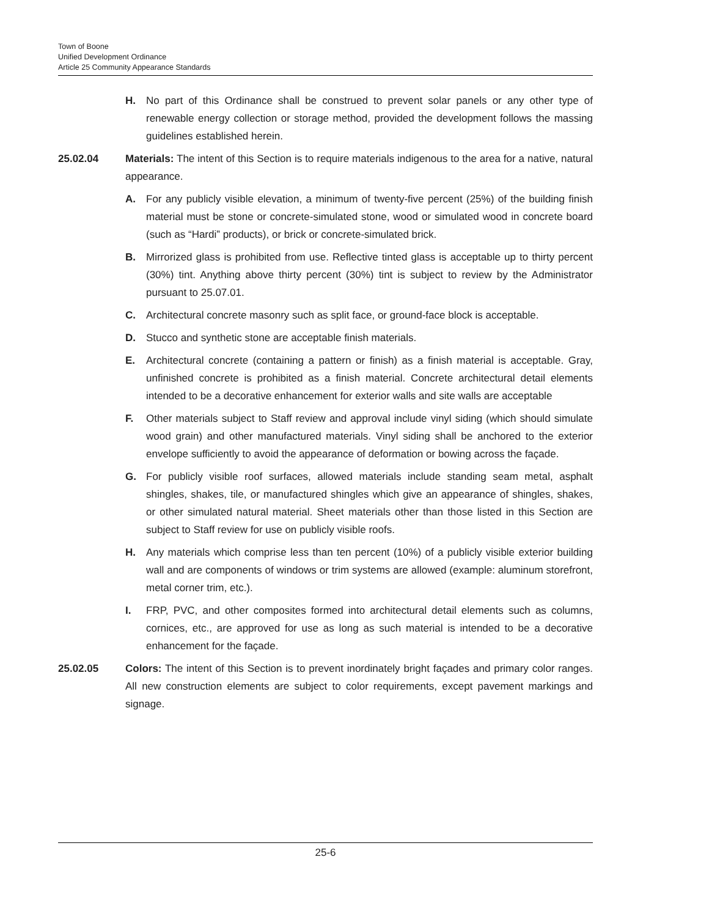Town of Boone
Unified Development Ordinance
Article 25 Community Appearance Standards
H. No part of this Ordinance shall be construed to prevent solar panels or any other type of renewable energy collection or storage method, provided the development follows the massing guidelines established herein.
25.02.04 Materials: The intent of this Section is to require materials indigenous to the area for a native, natural appearance.
A. For any publicly visible elevation, a minimum of twenty-five percent (25%) of the building finish material must be stone or concrete-simulated stone, wood or simulated wood in concrete board (such as “Hardi” products), or brick or concrete-simulated brick.
B. Mirrorized glass is prohibited from use. Reflective tinted glass is acceptable up to thirty percent (30%) tint. Anything above thirty percent (30%) tint is subject to review by the Administrator pursuant to 25.07.01.
C. Architectural concrete masonry such as split face, or ground-face block is acceptable.
D. Stucco and synthetic stone are acceptable finish materials.
E. Architectural concrete (containing a pattern or finish) as a finish material is acceptable. Gray, unfinished concrete is prohibited as a finish material. Concrete architectural detail elements intended to be a decorative enhancement for exterior walls and site walls are acceptable
F. Other materials subject to Staff review and approval include vinyl siding (which should simulate wood grain) and other manufactured materials. Vinyl siding shall be anchored to the exterior envelope sufficiently to avoid the appearance of deformation or bowing across the façade.
G. For publicly visible roof surfaces, allowed materials include standing seam metal, asphalt shingles, shakes, tile, or manufactured shingles which give an appearance of shingles, shakes, or other simulated natural material. Sheet materials other than those listed in this Section are subject to Staff review for use on publicly visible roofs.
H. Any materials which comprise less than ten percent (10%) of a publicly visible exterior building wall and are components of windows or trim systems are allowed (example: aluminum storefront, metal corner trim, etc.).
I. FRP, PVC, and other composites formed into architectural detail elements such as columns, cornices, etc., are approved for use as long as such material is intended to be a decorative enhancement for the façade.
25.02.05 Colors: The intent of this Section is to prevent inordinately bright façades and primary color ranges. All new construction elements are subject to color requirements, except pavement markings and signage.
25-6